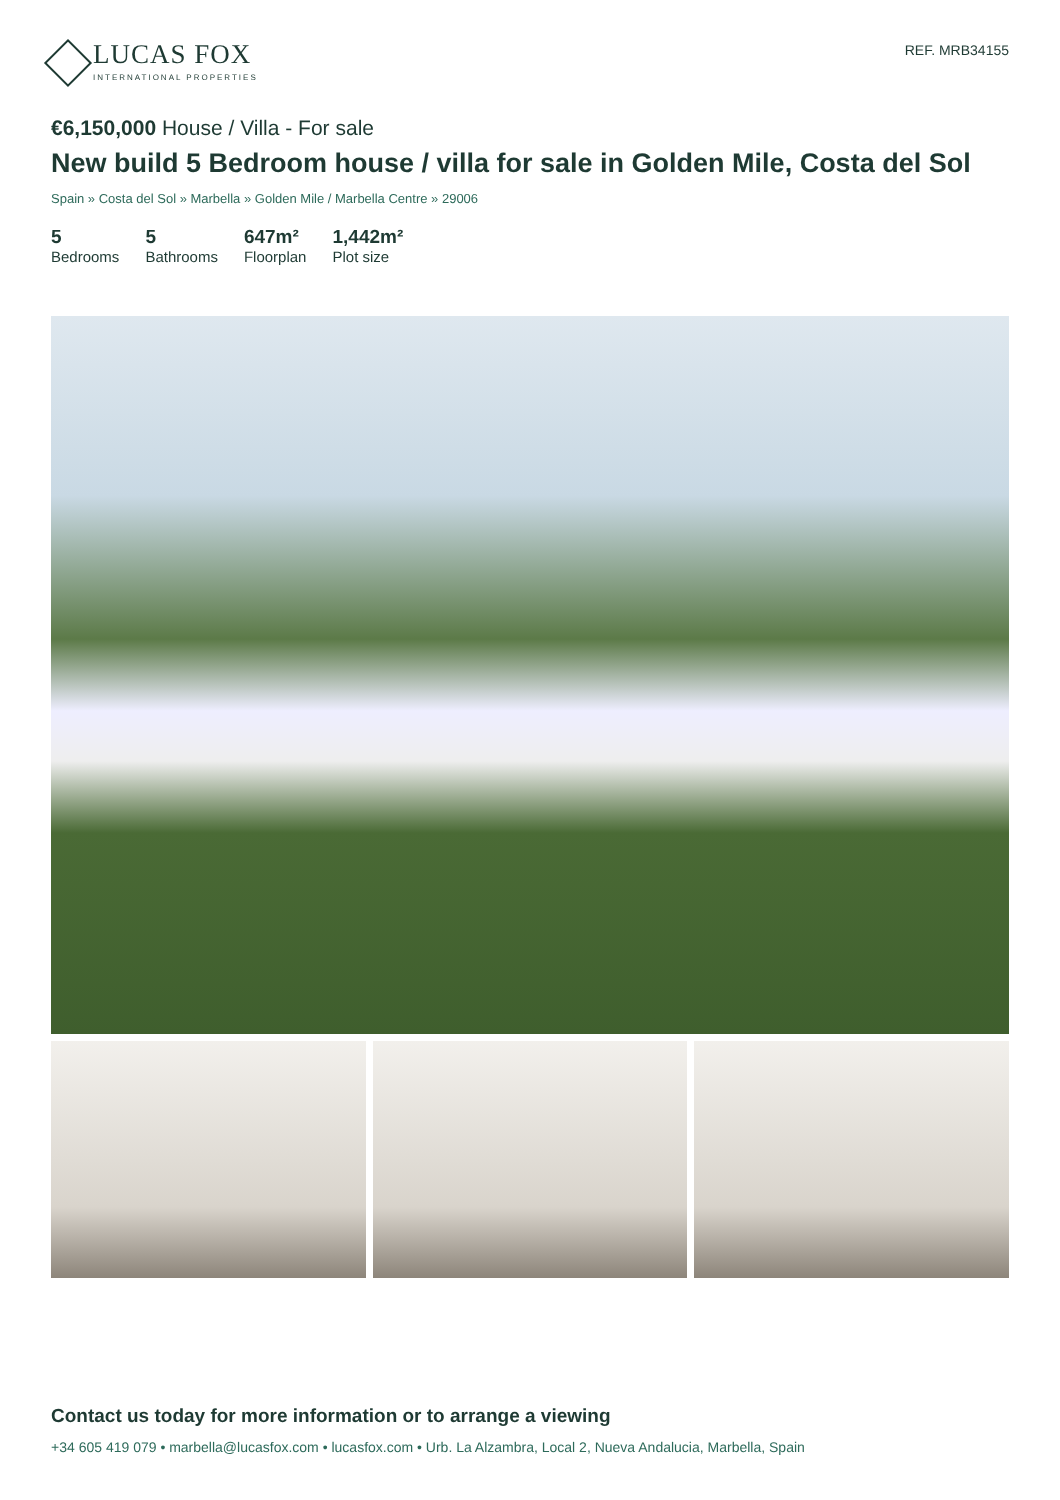LUCAS FOX
INTERNATIONAL PROPERTIES
REF. MRB34155
€6,150,000 House / Villa - For sale
New build 5 Bedroom house / villa for sale in Golden Mile, Costa del Sol
Spain » Costa del Sol » Marbella » Golden Mile / Marbella Centre » 29006
5
Bedrooms
5
Bathrooms
647m²
Floorplan
1,442m²
Plot size
Contact us today for more information or to arrange a viewing
+34 605 419 079 • marbella@lucasfox.com • lucasfox.com • Urb. La Alzambra, Local 2, Nueva Andalucia, Marbella, Spain